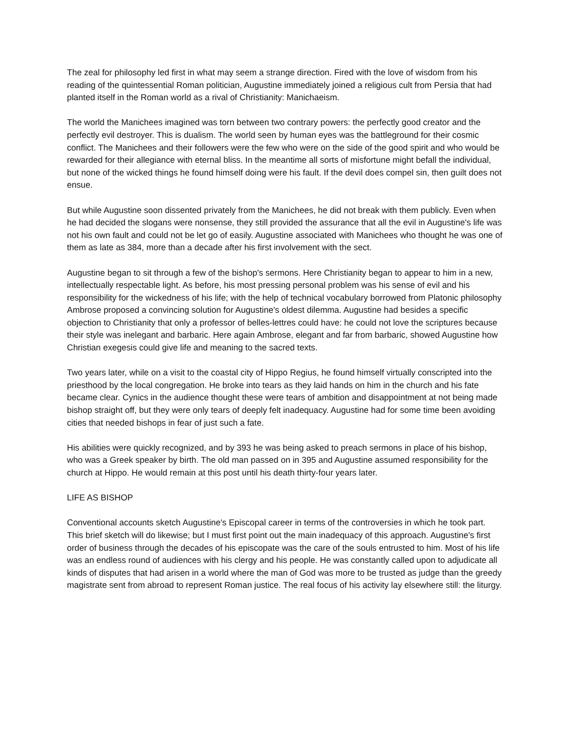The zeal for philosophy led first in what may seem a strange direction. Fired with the love of wisdom from his reading of the quintessential Roman politician, Augustine immediately joined a religious cult from Persia that had planted itself in the Roman world as a rival of Christianity: Manichaeism.
The world the Manichees imagined was torn between two contrary powers: the perfectly good creator and the perfectly evil destroyer. This is dualism. The world seen by human eyes was the battleground for their cosmic conflict. The Manichees and their followers were the few who were on the side of the good spirit and who would be rewarded for their allegiance with eternal bliss. In the meantime all sorts of misfortune might befall the individual, but none of the wicked things he found himself doing were his fault. If the devil does compel sin, then guilt does not ensue.
But while Augustine soon dissented privately from the Manichees, he did not break with them publicly. Even when he had decided the slogans were nonsense, they still provided the assurance that all the evil in Augustine's life was not his own fault and could not be let go of easily. Augustine associated with Manichees who thought he was one of them as late as 384, more than a decade after his first involvement with the sect.
Augustine began to sit through a few of the bishop's sermons. Here Christianity began to appear to him in a new, intellectually respectable light. As before, his most pressing personal problem was his sense of evil and his responsibility for the wickedness of his life; with the help of technical vocabulary borrowed from Platonic philosophy Ambrose proposed a convincing solution for Augustine's oldest dilemma. Augustine had besides a specific objection to Christianity that only a professor of belles-lettres could have: he could not love the scriptures because their style was inelegant and barbaric. Here again Ambrose, elegant and far from barbaric, showed Augustine how Christian exegesis could give life and meaning to the sacred texts.
Two years later, while on a visit to the coastal city of Hippo Regius, he found himself virtually conscripted into the priesthood by the local congregation. He broke into tears as they laid hands on him in the church and his fate became clear. Cynics in the audience thought these were tears of ambition and disappointment at not being made bishop straight off, but they were only tears of deeply felt inadequacy. Augustine had for some time been avoiding cities that needed bishops in fear of just such a fate.
His abilities were quickly recognized, and by 393 he was being asked to preach sermons in place of his bishop, who was a Greek speaker by birth. The old man passed on in 395 and Augustine assumed responsibility for the church at Hippo. He would remain at this post until his death thirty-four years later.
LIFE AS BISHOP
Conventional accounts sketch Augustine's Episcopal career in terms of the controversies in which he took part. This brief sketch will do likewise; but I must first point out the main inadequacy of this approach. Augustine's first order of business through the decades of his episcopate was the care of the souls entrusted to him. Most of his life was an endless round of audiences with his clergy and his people. He was constantly called upon to adjudicate all kinds of disputes that had arisen in a world where the man of God was more to be trusted as judge than the greedy magistrate sent from abroad to represent Roman justice. The real focus of his activity lay elsewhere still: the liturgy.